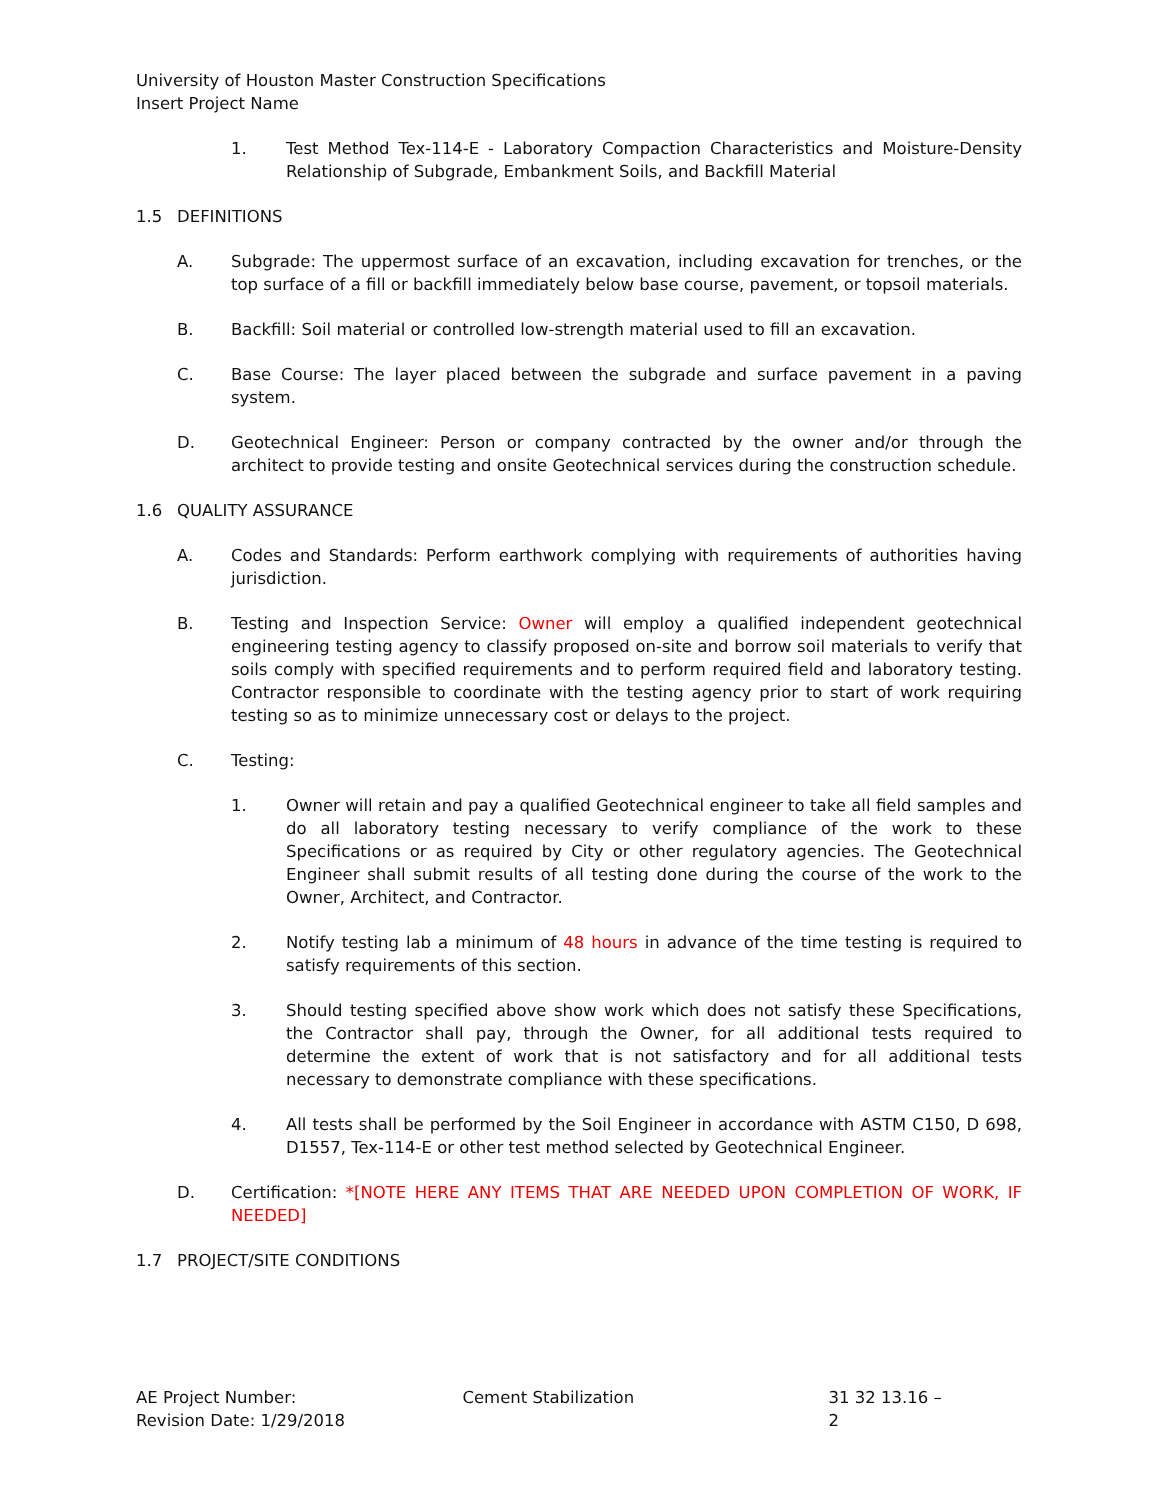University of Houston Master Construction Specifications
Insert Project Name
1. Test Method Tex-114-E - Laboratory Compaction Characteristics and Moisture-Density Relationship of Subgrade, Embankment Soils, and Backfill Material
1.5 DEFINITIONS
A. Subgrade: The uppermost surface of an excavation, including excavation for trenches, or the top surface of a fill or backfill immediately below base course, pavement, or topsoil materials.
B. Backfill: Soil material or controlled low-strength material used to fill an excavation.
C. Base Course: The layer placed between the subgrade and surface pavement in a paving system.
D. Geotechnical Engineer: Person or company contracted by the owner and/or through the architect to provide testing and onsite Geotechnical services during the construction schedule.
1.6 QUALITY ASSURANCE
A. Codes and Standards: Perform earthwork complying with requirements of authorities having jurisdiction.
B. Testing and Inspection Service: Owner will employ a qualified independent geotechnical engineering testing agency to classify proposed on-site and borrow soil materials to verify that soils comply with specified requirements and to perform required field and laboratory testing. Contractor responsible to coordinate with the testing agency prior to start of work requiring testing so as to minimize unnecessary cost or delays to the project.
C. Testing:
1. Owner will retain and pay a qualified Geotechnical engineer to take all field samples and do all laboratory testing necessary to verify compliance of the work to these Specifications or as required by City or other regulatory agencies. The Geotechnical Engineer shall submit results of all testing done during the course of the work to the Owner, Architect, and Contractor.
2. Notify testing lab a minimum of 48 hours in advance of the time testing is required to satisfy requirements of this section.
3. Should testing specified above show work which does not satisfy these Specifications, the Contractor shall pay, through the Owner, for all additional tests required to determine the extent of work that is not satisfactory and for all additional tests necessary to demonstrate compliance with these specifications.
4. All tests shall be performed by the Soil Engineer in accordance with ASTM C150, D 698, D1557, Tex-114-E or other test method selected by Geotechnical Engineer.
D. Certification: *[NOTE HERE ANY ITEMS THAT ARE NEEDED UPON COMPLETION OF WORK, IF NEEDED]
1.7 PROJECT/SITE CONDITIONS
AE Project Number:
Revision Date: 1/29/2018
Cement Stabilization 31 32 13.16 – 2